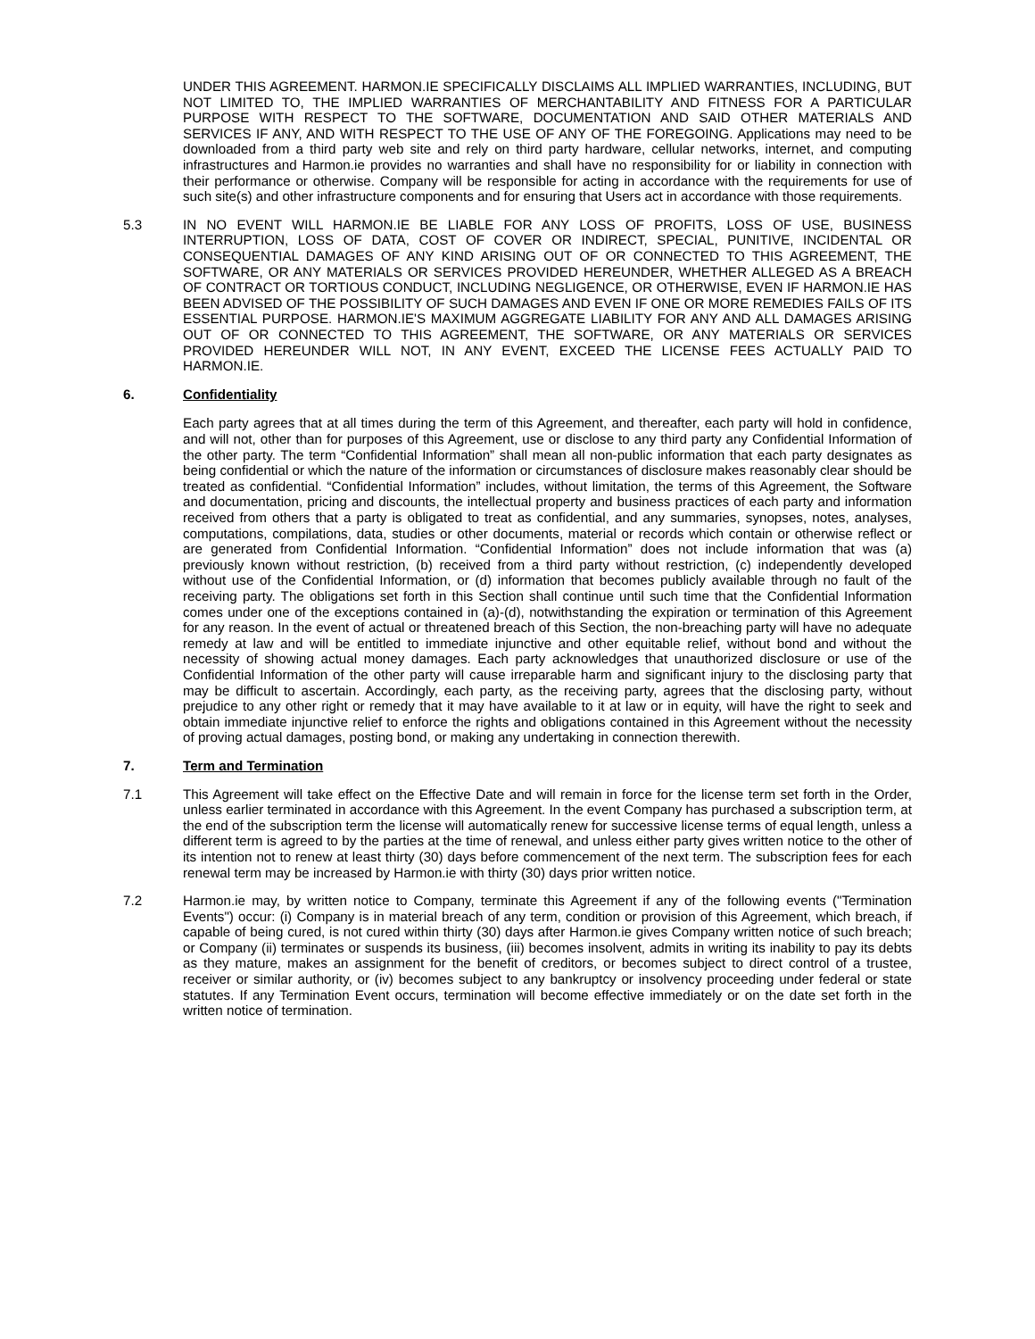UNDER THIS AGREEMENT. HARMON.IE SPECIFICALLY DISCLAIMS ALL IMPLIED WARRANTIES, INCLUDING, BUT NOT LIMITED TO, THE IMPLIED WARRANTIES OF MERCHANTABILITY AND FITNESS FOR A PARTICULAR PURPOSE WITH RESPECT TO THE SOFTWARE, DOCUMENTATION AND SAID OTHER MATERIALS AND SERVICES IF ANY, AND WITH RESPECT TO THE USE OF ANY OF THE FOREGOING. Applications may need to be downloaded from a third party web site and rely on third party hardware, cellular networks, internet, and computing infrastructures and Harmon.ie provides no warranties and shall have no responsibility for or liability in connection with their performance or otherwise. Company will be responsible for acting in accordance with the requirements for use of such site(s) and other infrastructure components and for ensuring that Users act in accordance with those requirements.
5.3 IN NO EVENT WILL HARMON.IE BE LIABLE FOR ANY LOSS OF PROFITS, LOSS OF USE, BUSINESS INTERRUPTION, LOSS OF DATA, COST OF COVER OR INDIRECT, SPECIAL, PUNITIVE, INCIDENTAL OR CONSEQUENTIAL DAMAGES OF ANY KIND ARISING OUT OF OR CONNECTED TO THIS AGREEMENT, THE SOFTWARE, OR ANY MATERIALS OR SERVICES PROVIDED HEREUNDER, WHETHER ALLEGED AS A BREACH OF CONTRACT OR TORTIOUS CONDUCT, INCLUDING NEGLIGENCE, OR OTHERWISE, EVEN IF HARMON.IE HAS BEEN ADVISED OF THE POSSIBILITY OF SUCH DAMAGES AND EVEN IF ONE OR MORE REMEDIES FAILS OF ITS ESSENTIAL PURPOSE. HARMON.IE'S MAXIMUM AGGREGATE LIABILITY FOR ANY AND ALL DAMAGES ARISING OUT OF OR CONNECTED TO THIS AGREEMENT, THE SOFTWARE, OR ANY MATERIALS OR SERVICES PROVIDED HEREUNDER WILL NOT, IN ANY EVENT, EXCEED THE LICENSE FEES ACTUALLY PAID TO HARMON.IE.
6. Confidentiality
Each party agrees that at all times during the term of this Agreement, and thereafter, each party will hold in confidence, and will not, other than for purposes of this Agreement, use or disclose to any third party any Confidential Information of the other party. The term “Confidential Information” shall mean all non-public information that each party designates as being confidential or which the nature of the information or circumstances of disclosure makes reasonably clear should be treated as confidential. “Confidential Information” includes, without limitation, the terms of this Agreement, the Software and documentation, pricing and discounts, the intellectual property and business practices of each party and information received from others that a party is obligated to treat as confidential, and any summaries, synopses, notes, analyses, computations, compilations, data, studies or other documents, material or records which contain or otherwise reflect or are generated from Confidential Information. “Confidential Information” does not include information that was (a) previously known without restriction, (b) received from a third party without restriction, (c) independently developed without use of the Confidential Information, or (d) information that becomes publicly available through no fault of the receiving party. The obligations set forth in this Section shall continue until such time that the Confidential Information comes under one of the exceptions contained in (a)-(d), notwithstanding the expiration or termination of this Agreement for any reason. In the event of actual or threatened breach of this Section, the non-breaching party will have no adequate remedy at law and will be entitled to immediate injunctive and other equitable relief, without bond and without the necessity of showing actual money damages. Each party acknowledges that unauthorized disclosure or use of the Confidential Information of the other party will cause irreparable harm and significant injury to the disclosing party that may be difficult to ascertain. Accordingly, each party, as the receiving party, agrees that the disclosing party, without prejudice to any other right or remedy that it may have available to it at law or in equity, will have the right to seek and obtain immediate injunctive relief to enforce the rights and obligations contained in this Agreement without the necessity of proving actual damages, posting bond, or making any undertaking in connection therewith.
7. Term and Termination
7.1 This Agreement will take effect on the Effective Date and will remain in force for the license term set forth in the Order, unless earlier terminated in accordance with this Agreement. In the event Company has purchased a subscription term, at the end of the subscription term the license will automatically renew for successive license terms of equal length, unless a different term is agreed to by the parties at the time of renewal, and unless either party gives written notice to the other of its intention not to renew at least thirty (30) days before commencement of the next term. The subscription fees for each renewal term may be increased by Harmon.ie with thirty (30) days prior written notice.
7.2 Harmon.ie may, by written notice to Company, terminate this Agreement if any of the following events ("Termination Events") occur: (i) Company is in material breach of any term, condition or provision of this Agreement, which breach, if capable of being cured, is not cured within thirty (30) days after Harmon.ie gives Company written notice of such breach; or Company (ii) terminates or suspends its business, (iii) becomes insolvent, admits in writing its inability to pay its debts as they mature, makes an assignment for the benefit of creditors, or becomes subject to direct control of a trustee, receiver or similar authority, or (iv) becomes subject to any bankruptcy or insolvency proceeding under federal or state statutes. If any Termination Event occurs, termination will become effective immediately or on the date set forth in the written notice of termination.